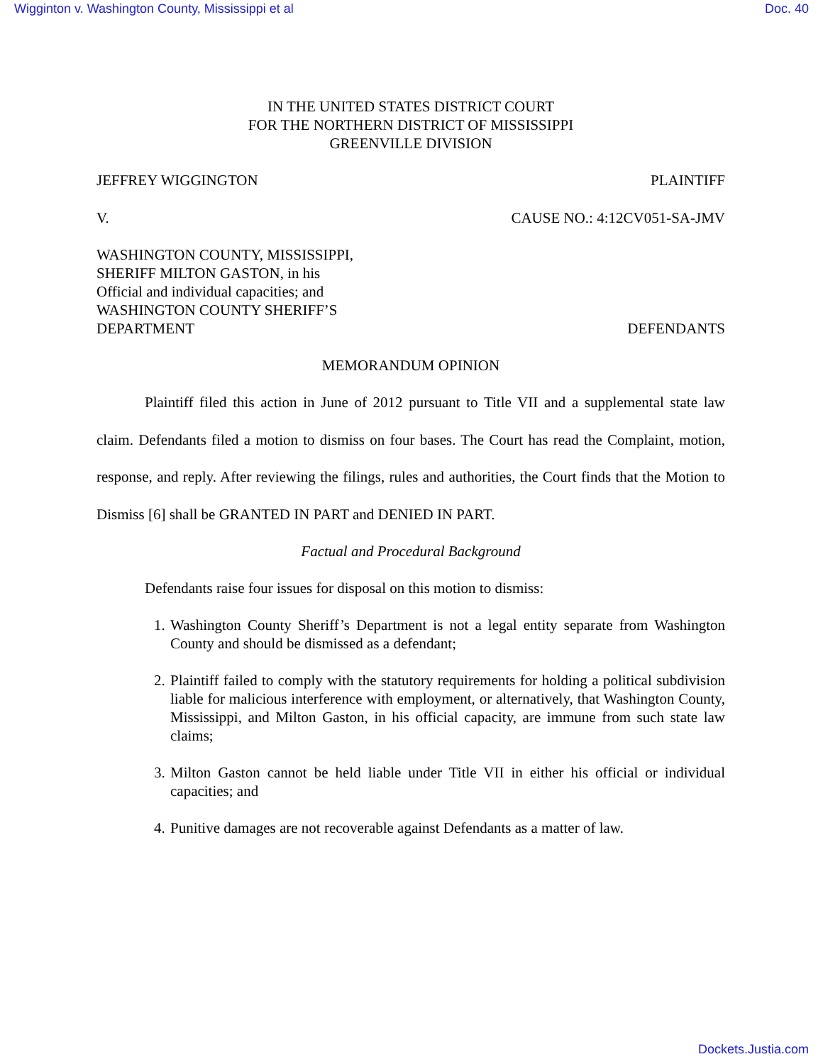Wigginton v. Washington County, Mississippi et al Doc. 40
IN THE UNITED STATES DISTRICT COURT
FOR THE NORTHERN DISTRICT OF MISSISSIPPI
GREENVILLE DIVISION
JEFFREY WIGGINGTON PLAINTIFF
V. CAUSE NO.: 4:12CV051-SA-JMV
WASHINGTON COUNTY, MISSISSIPPI,
SHERIFF MILTON GASTON, in his
Official and individual capacities; and
WASHINGTON COUNTY SHERIFF’S
DEPARTMENT DEFENDANTS
MEMORANDUM OPINION
Plaintiff filed this action in June of 2012 pursuant to Title VII and a supplemental state law claim. Defendants filed a motion to dismiss on four bases. The Court has read the Complaint, motion, response, and reply. After reviewing the filings, rules and authorities, the Court finds that the Motion to Dismiss [6] shall be GRANTED IN PART and DENIED IN PART.
Factual and Procedural Background
Defendants raise four issues for disposal on this motion to dismiss:
1. Washington County Sheriff’s Department is not a legal entity separate from Washington County and should be dismissed as a defendant;
2. Plaintiff failed to comply with the statutory requirements for holding a political subdivision liable for malicious interference with employment, or alternatively, that Washington County, Mississippi, and Milton Gaston, in his official capacity, are immune from such state law claims;
3. Milton Gaston cannot be held liable under Title VII in either his official or individual capacities; and
4. Punitive damages are not recoverable against Defendants as a matter of law.
Dockets.Justia.com